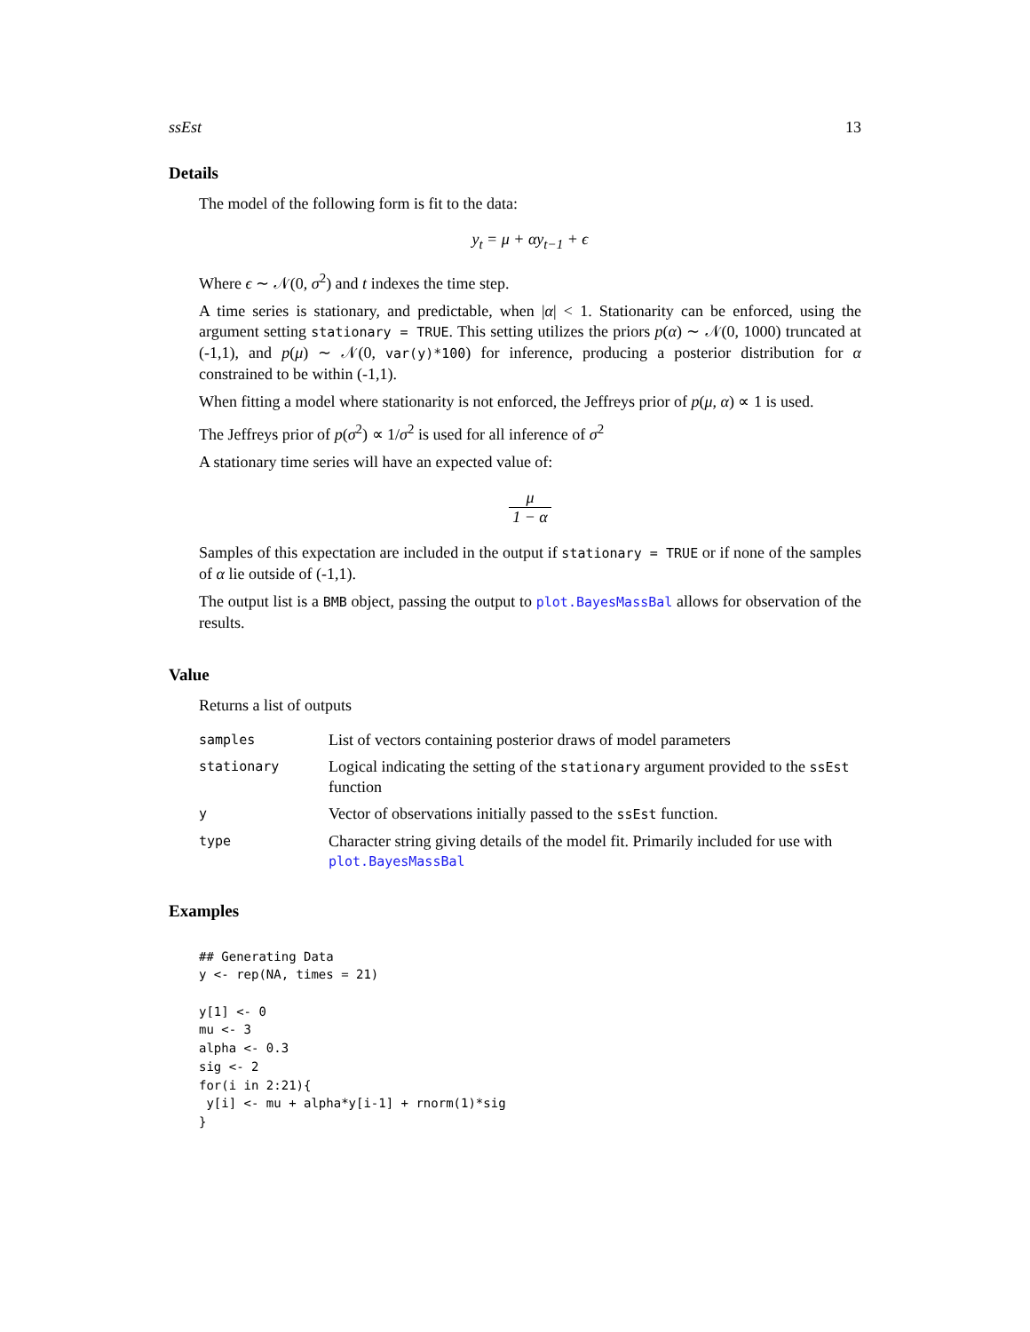ssEst 13
Details
The model of the following form is fit to the data:
y<sub>t</sub> = μ + αy<sub>t−1</sub> + ϵ
Where ϵ ∼ 𝒩(0, σ<sup>2</sup>) and t indexes the time step.
A time series is stationary, and predictable, when |α| < 1. Stationarity can be enforced, using the argument setting stationary = TRUE. This setting utilizes the priors p(α) ∼ 𝒩(0, 1000) truncated at (-1,1), and p(μ) ∼ 𝒩(0, var(y)*100) for inference, producing a posterior distribution for α constrained to be within (-1,1).
When fitting a model where stationarity is not enforced, the Jeffreys prior of p(μ, α) ∝ 1 is used.
The Jeffreys prior of p(σ<sup>2</sup>) ∝ 1/σ<sup>2</sup> is used for all inference of σ<sup>2</sup>
A stationary time series will have an expected value of:
μ 1 − α
Samples of this expectation are included in the output if stationary = TRUE or if none of the samples of α lie outside of (-1,1).
The output list is a BMB object, passing the output to plot.BayesMassBal allows for observation of the results.
Value
Returns a list of outputs
| samples | List of vectors containing posterior draws of model parameters |
| stationary | Logical indicating the setting of the stationary argument provided to the ssEst function |
| y | Vector of observations initially passed to the ssEst function. |
| type | Character string giving details of the model fit. Primarily included for use with plot.BayesMassBal |
Examples
## Generating Data
y <- rep(NA, times = 21)

y[1] <- 0
mu <- 3
alpha <- 0.3
sig <- 2
for(i in 2:21){
 y[i] <- mu + alpha*y[i-1] + rnorm(1)*sig
}